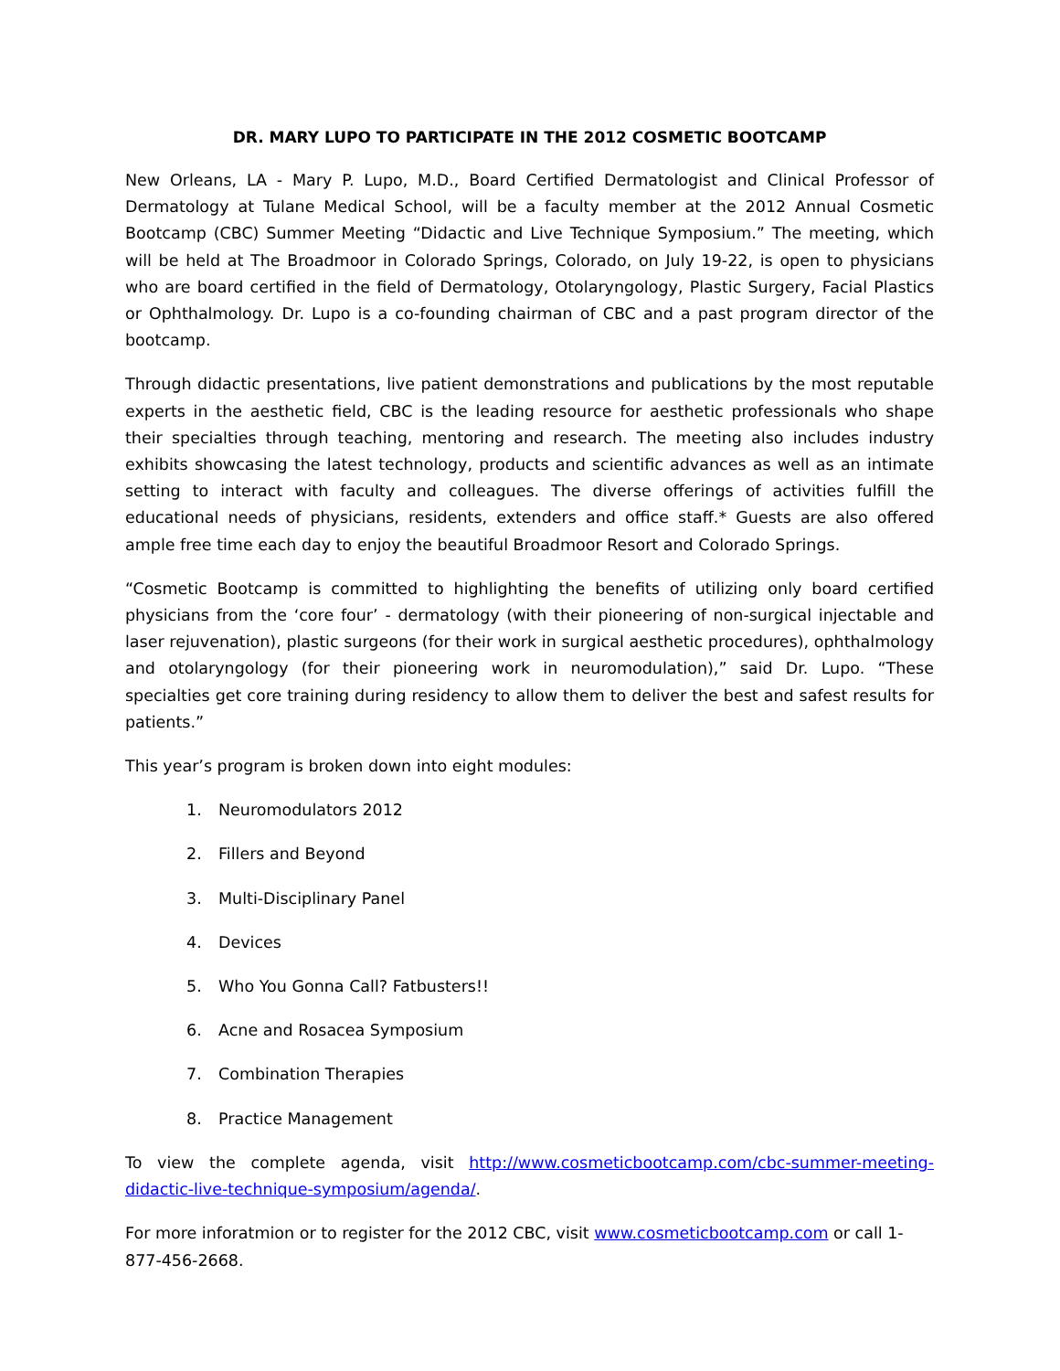DR. MARY LUPO TO PARTICIPATE IN THE 2012 COSMETIC BOOTCAMP
New Orleans, LA - Mary P. Lupo, M.D., Board Certified Dermatologist and Clinical Professor of Dermatology at Tulane Medical School, will be a faculty member at the 2012 Annual Cosmetic Bootcamp (CBC) Summer Meeting “Didactic and Live Technique Symposium.” The meeting, which will be held at The Broadmoor in Colorado Springs, Colorado, on July 19-22, is open to physicians who are board certified in the field of Dermatology, Otolaryngology, Plastic Surgery, Facial Plastics or Ophthalmology. Dr. Lupo is a co-founding chairman of CBC and a past program director of the bootcamp.
Through didactic presentations, live patient demonstrations and publications by the most reputable experts in the aesthetic field, CBC is the leading resource for aesthetic professionals who shape their specialties through teaching, mentoring and research. The meeting also includes industry exhibits showcasing the latest technology, products and scientific advances as well as an intimate setting to interact with faculty and colleagues. The diverse offerings of activities fulfill the educational needs of physicians, residents, extenders and office staff.* Guests are also offered ample free time each day to enjoy the beautiful Broadmoor Resort and Colorado Springs.
“Cosmetic Bootcamp is committed to highlighting the benefits of utilizing only board certified physicians from the ‘core four’ - dermatology (with their pioneering of non-surgical injectable and laser rejuvenation), plastic surgeons (for their work in surgical aesthetic procedures), ophthalmology and otolaryngology (for their pioneering work in neuromodulation),” said Dr. Lupo. “These specialties get core training during residency to allow them to deliver the best and safest results for patients.”
This year’s program is broken down into eight modules:
1. Neuromodulators 2012
2. Fillers and Beyond
3. Multi-Disciplinary Panel
4. Devices
5. Who You Gonna Call? Fatbusters!!
6. Acne and Rosacea Symposium
7. Combination Therapies
8. Practice Management
To view the complete agenda, visit http://www.cosmeticbootcamp.com/cbc-summer-meeting-didactic-live-technique-symposium/agenda/.
For more inforatmion or to register for the 2012 CBC, visit www.cosmeticbootcamp.com or call 1-877-456-2668.